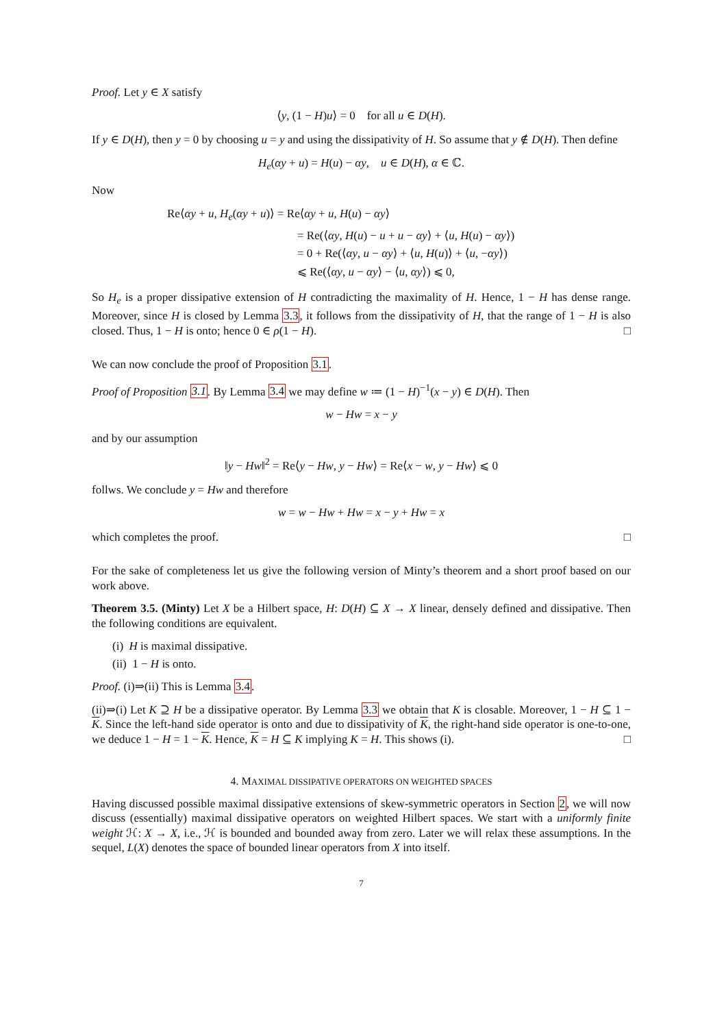Proof. Let y ∈ X satisfy
⟨y, (1 − H)u⟩ = 0 for all u ∈ D(H).
If y ∈ D(H), then y = 0 by choosing u = y and using the dissipativity of H. So assume that y ∉ D(H). Then define
H<sub>e</sub>(αy + u) = H(u) − αy, u ∈ D(H), α ∈ ℂ.
Now
Re⟨αy + u, H<sub>e</sub>(αy + u)⟩ = Re⟨αy + u, H(u) − αy⟩
= Re(⟨αy, H(u) − u + u − αy⟩ + ⟨u, H(u) − αy⟩)
= 0 + Re(⟨αy, u − αy⟩ + ⟨u, H(u)⟩ + ⟨u, −αy⟩)
⩽ Re(⟨αy, u − αy⟩ − ⟨u, αy⟩) ⩽ 0,
So H<sub>e</sub> is a proper dissipative extension of H contradicting the maximality of H. Hence, 1 − H has dense range. Moreover, since H is closed by Lemma 3.3, it follows from the dissipativity of H, that the range of 1 − H is also closed. Thus, 1 − H is onto; hence 0 ∈ ρ(1 − H). □
We can now conclude the proof of Proposition 3.1.
Proof of Proposition 3.1. By Lemma 3.4 we may define w ≔ (1 − H)<sup>−1</sup>(x − y) ∈ D(H). Then
w − Hw = x − y
and by our assumption
‖y − Hw‖<sup>2</sup> = Re⟨y − Hw, y − Hw⟩ = Re⟨x − w, y − Hw⟩ ⩽ 0
follws. We conclude y = Hw and therefore
w = w − Hw + Hw = x − y + Hw = x
which completes the proof. □
For the sake of completeness let us give the following version of Minty’s theorem and a short proof based on our work above.
Theorem 3.5. (Minty) Let X be a Hilbert space, H: D(H) ⊆ X → X linear, densely defined and dissipative. Then the following conditions are equivalent.
(i) H is maximal dissipative.
(ii) 1 − H is onto.
Proof. (i)⇒(ii) This is Lemma 3.4.
(ii)⇒(i) Let K ⊇ H be a dissipative operator. By Lemma 3.3 we obtain that K is closable. Moreover, 1 − H ⊆ 1 − K. Since the left-hand side operator is onto and due to dissipativity of K, the right-hand side operator is one-to-one, we deduce 1 − H = 1 − K. Hence, K = H ⊆ K implying K = H. This shows (i). □
4. MAXIMAL DISSIPATIVE OPERATORS ON WEIGHTED SPACES
Having discussed possible maximal dissipative extensions of skew-symmetric operators in Section 2, we will now discuss (essentially) maximal dissipative operators on weighted Hilbert spaces. We start with a uniformly finite weight ℋ: X → X, i.e., ℋ is bounded and bounded away from zero. Later we will relax these assumptions. In the sequel, L(X) denotes the space of bounded linear operators from X into itself.
7